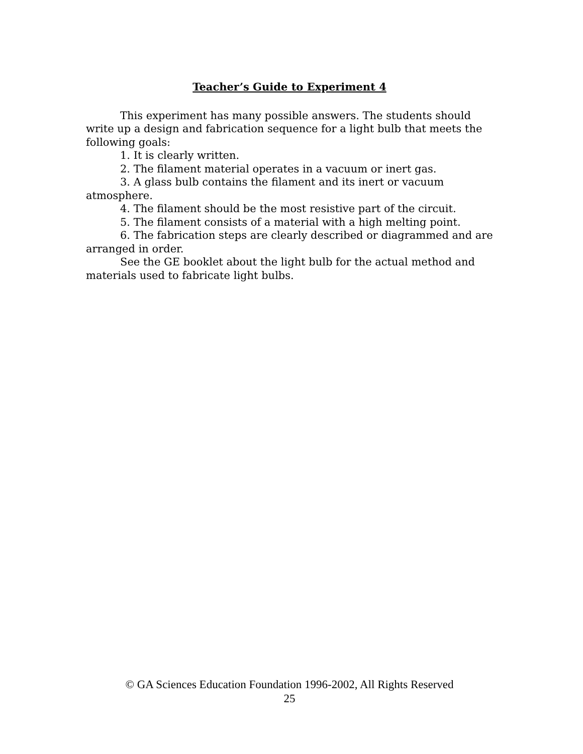Teacher’s Guide to Experiment 4
This experiment has many possible answers. The students should write up a design and fabrication sequence for a light bulb that meets the following goals:
1. It is clearly written.
2. The filament material operates in a vacuum or inert gas.
3. A glass bulb contains the filament and its inert or vacuum atmosphere.
4. The filament should be the most resistive part of the circuit.
5. The filament consists of a material with a high melting point.
6. The fabrication steps are clearly described or diagrammed and are arranged in order.
See the GE booklet about the light bulb for the actual method and materials used to fabricate light bulbs.
© GA Sciences Education Foundation 1996-2002, All Rights Reserved
25